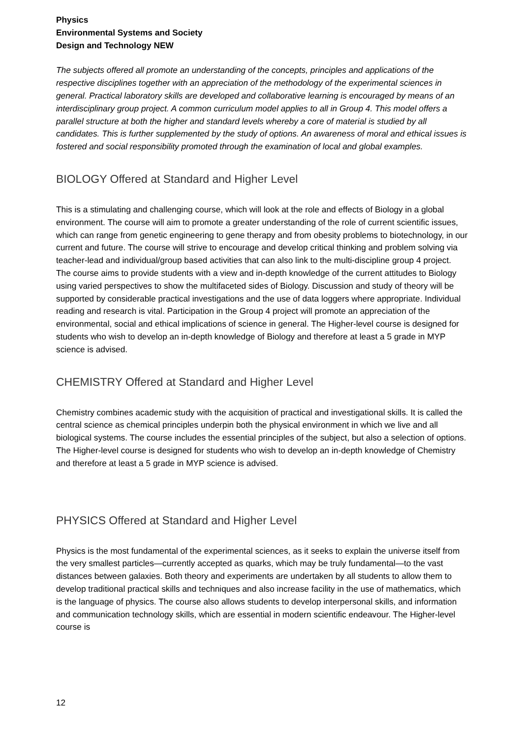Physics
Environmental Systems and Society
Design and Technology NEW
The subjects offered all promote an understanding of the concepts, principles and applications of the respective disciplines together with an appreciation of the methodology of the experimental sciences in general. Practical laboratory skills are developed and collaborative learning is encouraged by means of an interdisciplinary group project. A common curriculum model applies to all in Group 4. This model offers a parallel structure at both the higher and standard levels whereby a core of material is studied by all candidates. This is further supplemented by the study of options. An awareness of moral and ethical issues is fostered and social responsibility promoted through the examination of local and global examples.
BIOLOGY Offered at Standard and Higher Level
This is a stimulating and challenging course, which will look at the role and effects of Biology in a global environment. The course will aim to promote a greater understanding of the role of current scientific issues, which can range from genetic engineering to gene therapy and from obesity problems to biotechnology, in our current and future. The course will strive to encourage and develop critical thinking and problem solving via teacher-lead and individual/group based activities that can also link to the multi-discipline group 4 project. The course aims to provide students with a view and in-depth knowledge of the current attitudes to Biology using varied perspectives to show the multifaceted sides of Biology. Discussion and study of theory will be supported by considerable practical investigations and the use of data loggers where appropriate. Individual reading and research is vital. Participation in the Group 4 project will promote an appreciation of the environmental, social and ethical implications of science in general. The Higher-level course is designed for students who wish to develop an in-depth knowledge of Biology and therefore at least a 5 grade in MYP science is advised.
CHEMISTRY Offered at Standard and Higher Level
Chemistry combines academic study with the acquisition of practical and investigational skills. It is called the central science as chemical principles underpin both the physical environment in which we live and all biological systems. The course includes the essential principles of the subject, but also a selection of options. The Higher-level course is designed for students who wish to develop an in-depth knowledge of Chemistry and therefore at least a 5 grade in MYP science is advised.
PHYSICS Offered at Standard and Higher Level
Physics is the most fundamental of the experimental sciences, as it seeks to explain the universe itself from the very smallest particles—currently accepted as quarks, which may be truly fundamental—to the vast distances between galaxies. Both theory and experiments are undertaken by all students to allow them to develop traditional practical skills and techniques and also increase facility in the use of mathematics, which is the language of physics. The course also allows students to develop interpersonal skills, and information and communication technology skills, which are essential in modern scientific endeavour. The Higher-level course is
12